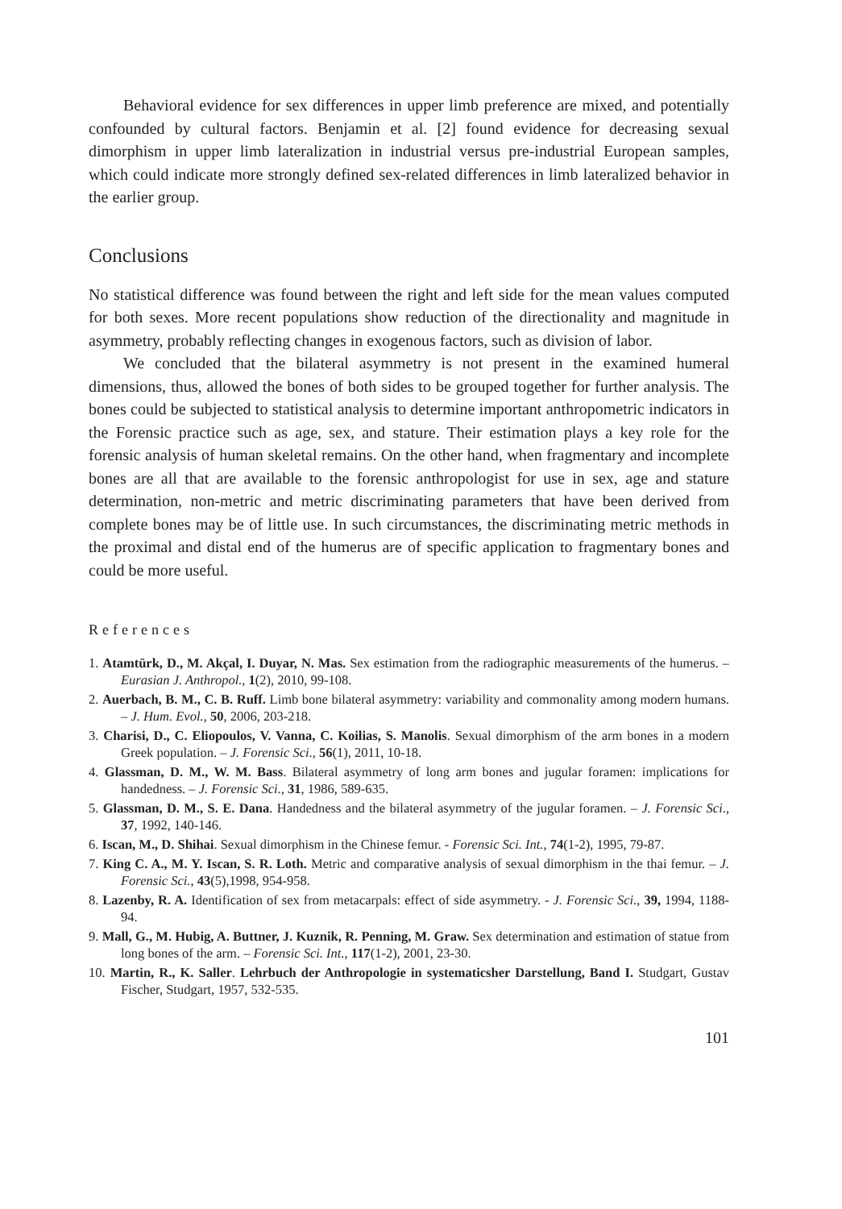Behavioral evidence for sex differences in upper limb preference are mixed, and potentially confounded by cultural factors. Benjamin et al. [2] found evidence for decreasing sexual dimorphism in upper limb lateralization in industrial versus pre-industrial European samples, which could indicate more strongly defined sex-related differences in limb lateralized behavior in the earlier group.
Conclusions
No statistical difference was found between the right and left side for the mean values computed for both sexes. More recent populations show reduction of the directionality and magnitude in asymmetry, probably reflecting changes in exogenous factors, such as division of labor.
We concluded that the bilateral asymmetry is not present in the examined humeral dimensions, thus, allowed the bones of both sides to be grouped together for further analysis. The bones could be subjected to statistical analysis to determine important anthropometric indicators in the Forensic practice such as age, sex, and stature. Their estimation plays a key role for the forensic analysis of human skeletal remains. On the other hand, when fragmentary and incomplete bones are all that are available to the forensic anthropologist for use in sex, age and stature determination, non-metric and metric discriminating parameters that have been derived from complete bones may be of little use. In such circumstances, the discriminating metric methods in the proximal and distal end of the humerus are of specific application to fragmentary bones and could be more useful.
References
1. Atamtürk, D., M. Akçal, I. Duyar, N. Mas. Sex estimation from the radiographic measurements of the humerus. – Eurasian J. Anthropol., 1(2), 2010, 99-108.
2. Auerbach, B. M., C. B. Ruff. Limb bone bilateral asymmetry: variability and commonality among modern humans. – J. Hum. Evol., 50, 2006, 203-218.
3. Charisi, D., C. Eliopoulos, V. Vanna, C. Koilias, S. Manolis. Sexual dimorphism of the arm bones in a modern Greek population. – J. Forensic Sci., 56(1), 2011, 10-18.
4. Glassman, D. M., W. M. Bass. Bilateral asymmetry of long arm bones and jugular foramen: implications for handedness. – J. Forensic Sci., 31, 1986, 589-635.
5. Glassman, D. M., S. E. Dana. Handedness and the bilateral asymmetry of the jugular foramen. – J. Forensic Sci., 37, 1992, 140-146.
6. Iscan, M., D. Shihai. Sexual dimorphism in the Chinese femur. - Forensic Sci. Int., 74(1-2), 1995, 79-87.
7. King C. A., M. Y. Iscan, S. R. Loth. Metric and comparative analysis of sexual dimorphism in the thai femur. – J. Forensic Sci., 43(5),1998, 954-958.
8. Lazenby, R. A. Identification of sex from metacarpals: effect of side asymmetry. - J. Forensic Sci., 39, 1994, 1188-94.
9. Mall, G., M. Hubig, A. Buttner, J. Kuznik, R. Penning, M. Graw. Sex determination and estimation of statue from long bones of the arm. – Forensic Sci. Int., 117(1-2), 2001, 23-30.
10. Martin, R., K. Saller. Lehrbuch der Anthropologie in systematicsher Darstellung, Band I. Studgart, Gustav Fischer, Studgart, 1957, 532-535.
101